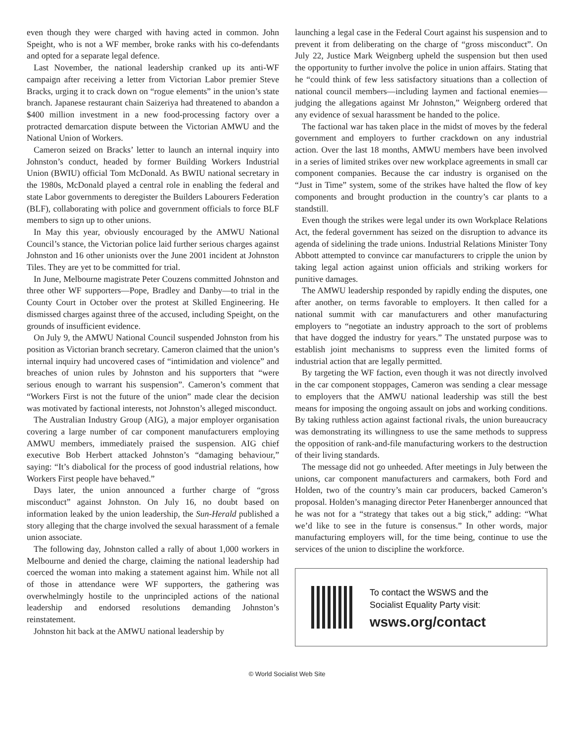even though they were charged with having acted in common. John Speight, who is not a WF member, broke ranks with his co-defendants and opted for a separate legal defence.
Last November, the national leadership cranked up its anti-WF campaign after receiving a letter from Victorian Labor premier Steve Bracks, urging it to crack down on “rogue elements” in the union’s state branch. Japanese restaurant chain Saizeriya had threatened to abandon a $400 million investment in a new food-processing factory over a protracted demarcation dispute between the Victorian AMWU and the National Union of Workers.
Cameron seized on Bracks’ letter to launch an internal inquiry into Johnston’s conduct, headed by former Building Workers Industrial Union (BWIU) official Tom McDonald. As BWIU national secretary in the 1980s, McDonald played a central role in enabling the federal and state Labor governments to deregister the Builders Labourers Federation (BLF), collaborating with police and government officials to force BLF members to sign up to other unions.
In May this year, obviously encouraged by the AMWU National Council’s stance, the Victorian police laid further serious charges against Johnston and 16 other unionists over the June 2001 incident at Johnston Tiles. They are yet to be committed for trial.
In June, Melbourne magistrate Peter Couzens committed Johnston and three other WF supporters—Pope, Bradley and Danby—to trial in the County Court in October over the protest at Skilled Engineering. He dismissed charges against three of the accused, including Speight, on the grounds of insufficient evidence.
On July 9, the AMWU National Council suspended Johnston from his position as Victorian branch secretary. Cameron claimed that the union’s internal inquiry had uncovered cases of “intimidation and violence” and breaches of union rules by Johnston and his supporters that “were serious enough to warrant his suspension”. Cameron’s comment that “Workers First is not the future of the union” made clear the decision was motivated by factional interests, not Johnston’s alleged misconduct.
The Australian Industry Group (AIG), a major employer organisation covering a large number of car component manufacturers employing AMWU members, immediately praised the suspension. AIG chief executive Bob Herbert attacked Johnston’s “damaging behaviour,” saying: “It’s diabolical for the process of good industrial relations, how Workers First people have behaved.”
Days later, the union announced a further charge of “gross misconduct” against Johnston. On July 16, no doubt based on information leaked by the union leadership, the Sun-Herald published a story alleging that the charge involved the sexual harassment of a female union associate.
The following day, Johnston called a rally of about 1,000 workers in Melbourne and denied the charge, claiming the national leadership had coerced the woman into making a statement against him. While not all of those in attendance were WF supporters, the gathering was overwhelmingly hostile to the unprincipled actions of the national leadership and endorsed resolutions demanding Johnston’s reinstatement.
Johnston hit back at the AMWU national leadership by
launching a legal case in the Federal Court against his suspension and to prevent it from deliberating on the charge of “gross misconduct”. On July 22, Justice Mark Weignberg upheld the suspension but then used the opportunity to further involve the police in union affairs. Stating that he “could think of few less satisfactory situations than a collection of national council members—including laymen and factional enemies—judging the allegations against Mr Johnston,” Weignberg ordered that any evidence of sexual harassment be handed to the police.
The factional war has taken place in the midst of moves by the federal government and employers to further crackdown on any industrial action. Over the last 18 months, AMWU members have been involved in a series of limited strikes over new workplace agreements in small car component companies. Because the car industry is organised on the “Just in Time” system, some of the strikes have halted the flow of key components and brought production in the country’s car plants to a standstill.
Even though the strikes were legal under its own Workplace Relations Act, the federal government has seized on the disruption to advance its agenda of sidelining the trade unions. Industrial Relations Minister Tony Abbott attempted to convince car manufacturers to cripple the union by taking legal action against union officials and striking workers for punitive damages.
The AMWU leadership responded by rapidly ending the disputes, one after another, on terms favorable to employers. It then called for a national summit with car manufacturers and other manufacturing employers to “negotiate an industry approach to the sort of problems that have dogged the industry for years.” The unstated purpose was to establish joint mechanisms to suppress even the limited forms of industrial action that are legally permitted.
By targeting the WF faction, even though it was not directly involved in the car component stoppages, Cameron was sending a clear message to employers that the AMWU national leadership was still the best means for imposing the ongoing assault on jobs and working conditions. By taking ruthless action against factional rivals, the union bureaucracy was demonstrating its willingness to use the same methods to suppress the opposition of rank-and-file manufacturing workers to the destruction of their living standards.
The message did not go unheeded. After meetings in July between the unions, car component manufacturers and carmakers, both Ford and Holden, two of the country’s main car producers, backed Cameron’s proposal. Holden’s managing director Peter Hanenberger announced that he was not for a “strategy that takes out a big stick,” adding: “What we’d like to see in the future is consensus.” In other words, major manufacturing employers will, for the time being, continue to use the services of the union to discipline the workforce.
To contact the WSWS and the
Socialist Equality Party visit:
wsws.org/contact
© World Socialist Web Site